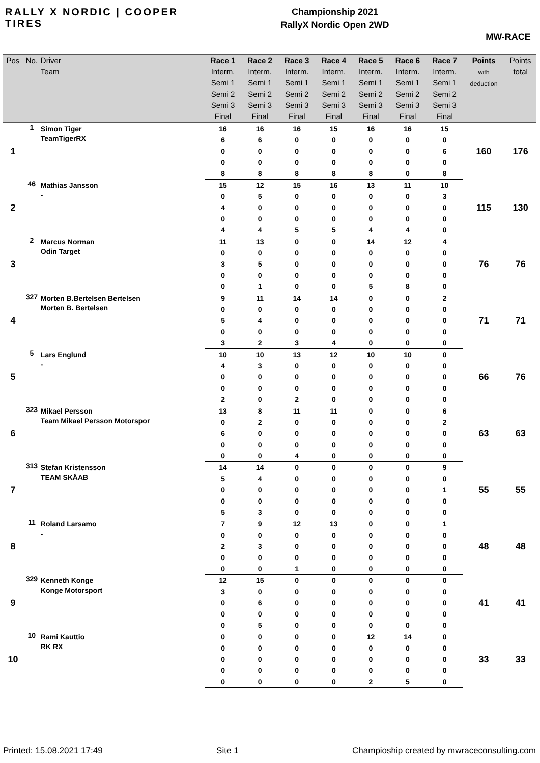RALLY X NORDIC | COOPER TIRES
Championship 2021
RallyX Nordic Open 2WD
MW-RACE
| Pos | No. | Driver Team | Race 1 Interm. Semi 1 Semi 2 Semi 3 Final | Race 2 Interm. Semi 1 Semi 2 Semi 3 Final | Race 3 Interm. Semi 1 Semi 2 Semi 3 Final | Race 4 Interm. Semi 1 Semi 2 Semi 3 Final | Race 5 Interm. Semi 1 Semi 2 Semi 3 Final | Race 6 Interm. Semi 1 Semi 2 Semi 3 Final | Race 7 Interm. Semi 1 Semi 2 Semi 3 Final | Points with deduction | Points total |
| --- | --- | --- | --- | --- | --- | --- | --- | --- | --- | --- | --- |
| 1 | 1 | Simon Tiger | 16 | 16 | 16 | 15 | 16 | 16 | 15 | 160 | 176 |
| | | TeamTigerRX | 6 | 6 | 0 | 0 | 0 | 0 | 0 | | |
| | | | 0 | 0 | 0 | 0 | 0 | 0 | 6 | | |
| | | | 0 | 0 | 0 | 0 | 0 | 0 | 0 | | |
| | | | 8 | 8 | 8 | 8 | 8 | 0 | 8 | | |
| 2 | 46 | Mathias Jansson | 15 | 12 | 15 | 16 | 13 | 11 | 10 | 115 | 130 |
| | | - | 0 | 5 | 0 | 0 | 0 | 0 | 3 | | |
| | | | 4 | 0 | 0 | 0 | 0 | 0 | 0 | | |
| | | | 0 | 0 | 0 | 0 | 0 | 0 | 0 | | |
| | | | 4 | 4 | 5 | 5 | 4 | 4 | 0 | | |
| 3 | 2 | Marcus Norman | 11 | 13 | 0 | 0 | 14 | 12 | 4 | 76 | 76 |
| | | Odin Target | 0 | 0 | 0 | 0 | 0 | 0 | 0 | | |
| | | | 3 | 5 | 0 | 0 | 0 | 0 | 0 | | |
| | | | 0 | 0 | 0 | 0 | 0 | 0 | 0 | | |
| | | | 0 | 1 | 0 | 0 | 5 | 8 | 0 | | |
| 4 | 327 | Morten B.Bertelsen Bertelsen | 9 | 11 | 14 | 14 | 0 | 0 | 2 | 71 | 71 |
| | | Morten B. Bertelsen | 0 | 0 | 0 | 0 | 0 | 0 | 0 | | |
| | | | 5 | 4 | 0 | 0 | 0 | 0 | 0 | | |
| | | | 0 | 0 | 0 | 0 | 0 | 0 | 0 | | |
| | | | 3 | 2 | 3 | 4 | 0 | 0 | 0 | | |
| 5 | 5 | Lars Englund | 10 | 10 | 13 | 12 | 10 | 10 | 0 | 66 | 76 |
| | | - | 4 | 3 | 0 | 0 | 0 | 0 | 0 | | |
| | | | 0 | 0 | 0 | 0 | 0 | 0 | 0 | | |
| | | | 0 | 0 | 0 | 0 | 0 | 0 | 0 | | |
| | | | 2 | 0 | 2 | 0 | 0 | 0 | 0 | | |
| 6 | 323 | Mikael Persson | 13 | 8 | 11 | 11 | 0 | 0 | 6 | 63 | 63 |
| | | Team Mikael Persson Motorspor | 0 | 2 | 0 | 0 | 0 | 0 | 2 | | |
| | | | 6 | 0 | 0 | 0 | 0 | 0 | 0 | | |
| | | | 0 | 0 | 0 | 0 | 0 | 0 | 0 | | |
| | | | 0 | 0 | 4 | 0 | 0 | 0 | 0 | | |
| 7 | 313 | Stefan Kristensson | 14 | 14 | 0 | 0 | 0 | 0 | 9 | 55 | 55 |
| | | TEAM SKÅAB | 5 | 4 | 0 | 0 | 0 | 0 | 0 | | |
| | | | 0 | 0 | 0 | 0 | 0 | 0 | 1 | | |
| | | | 0 | 0 | 0 | 0 | 0 | 0 | 0 | | |
| | | | 5 | 3 | 0 | 0 | 0 | 0 | 0 | | |
| 8 | 11 | Roland Larsamo | 7 | 9 | 12 | 13 | 0 | 0 | 1 | 48 | 48 |
| | | - | 0 | 0 | 0 | 0 | 0 | 0 | 0 | | |
| | | | 2 | 3 | 0 | 0 | 0 | 0 | 0 | | |
| | | | 0 | 0 | 0 | 0 | 0 | 0 | 0 | | |
| | | | 0 | 0 | 1 | 0 | 0 | 0 | 0 | | |
| 9 | 329 | Kenneth Konge | 12 | 15 | 0 | 0 | 0 | 0 | 0 | 41 | 41 |
| | | Konge Motorsport | 3 | 0 | 0 | 0 | 0 | 0 | 0 | | |
| | | | 0 | 6 | 0 | 0 | 0 | 0 | 0 | | |
| | | | 0 | 0 | 0 | 0 | 0 | 0 | 0 | | |
| | | | 0 | 5 | 0 | 0 | 0 | 0 | 0 | | |
| 10 | 10 | Rami Kauttio | 0 | 0 | 0 | 0 | 12 | 14 | 0 | 33 | 33 |
| | | RK RX | 0 | 0 | 0 | 0 | 0 | 0 | 0 | | |
| | | | 0 | 0 | 0 | 0 | 0 | 0 | 0 | | |
| | | | 0 | 0 | 0 | 0 | 0 | 0 | 0 | | |
| | | | 0 | 0 | 0 | 0 | 2 | 5 | 0 | | |
Printed: 15.08.2021 17:49 Site 1 Champioship created by mwraceconsulting.com